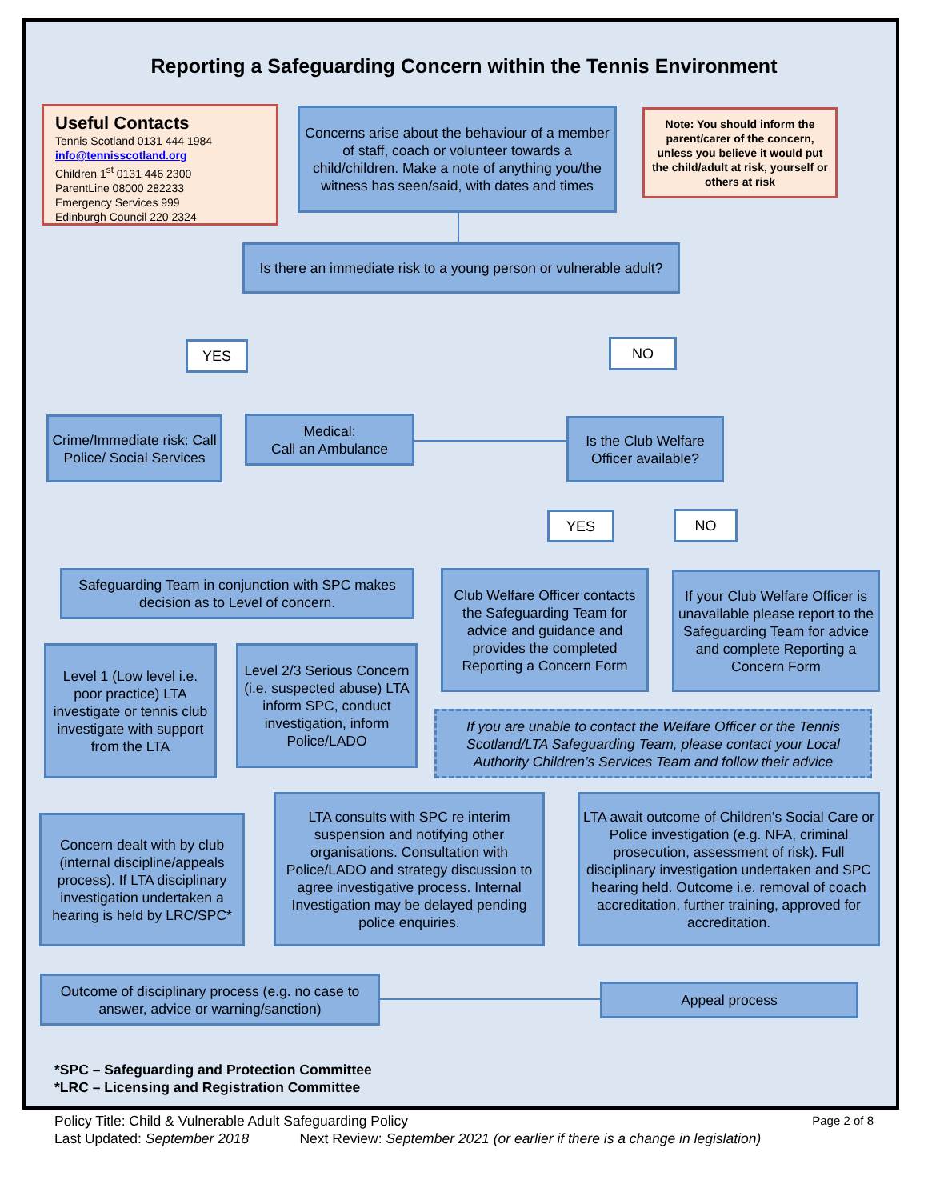Reporting a Safeguarding Concern within the Tennis Environment
Useful Contacts
Tennis Scotland 0131 444 1984
info@tennisscotland.org
Children 1<sup>st</sup> 0131 446 2300
ParentLine 08000 282233
Emergency Services 999
Edinburgh Council 220 2324
Concerns arise about the behaviour of a member of staff, coach or volunteer towards a child/children. Make a note of anything you/the witness has seen/said, with dates and times
Note: You should inform the parent/carer of the concern, unless you believe it would put the child/adult at risk, yourself or others at risk
Is there an immediate risk to a young person or vulnerable adult?
YES NO
Crime/Immediate risk: Call Police/ Social Services
Medical:
Call an Ambulance
Is the Club Welfare Officer available?
YES NO
Safeguarding Team in conjunction with SPC makes decision as to Level of concern.
Club Welfare Officer contacts the Safeguarding Team for advice and guidance and provides the completed Reporting a Concern Form
If your Club Welfare Officer is unavailable please report to the Safeguarding Team for advice and complete Reporting a Concern Form
Level 1 (Low level i.e. poor practice) LTA investigate or tennis club investigate with support from the LTA
Level 2/3 Serious Concern (i.e. suspected abuse) LTA inform SPC, conduct investigation, inform Police/LADO
If you are unable to contact the Welfare Officer or the Tennis Scotland/LTA Safeguarding Team, please contact your Local Authority Children’s Services Team and follow their advice
Concern dealt with by club (internal discipline/appeals process). If LTA disciplinary investigation undertaken a hearing is held by LRC/SPC*
LTA consults with SPC re interim suspension and notifying other organisations. Consultation with Police/LADO and strategy discussion to agree investigative process. Internal Investigation may be delayed pending police enquiries.
LTA await outcome of Children’s Social Care or Police investigation (e.g. NFA, criminal prosecution, assessment of risk). Full disciplinary investigation undertaken and SPC hearing held. Outcome i.e. removal of coach accreditation, further training, approved for accreditation.
Outcome of disciplinary process (e.g. no case to answer, advice or warning/sanction)
Appeal process
*SPC – Safeguarding and Protection Committee
*LRC – Licensing and Registration Committee
Policy Title: Child & Vulnerable Adult Safeguarding Policy Page 2 of 8
Last Updated: September 2018 Next Review: September 2021 (or earlier if there is a change in legislation)